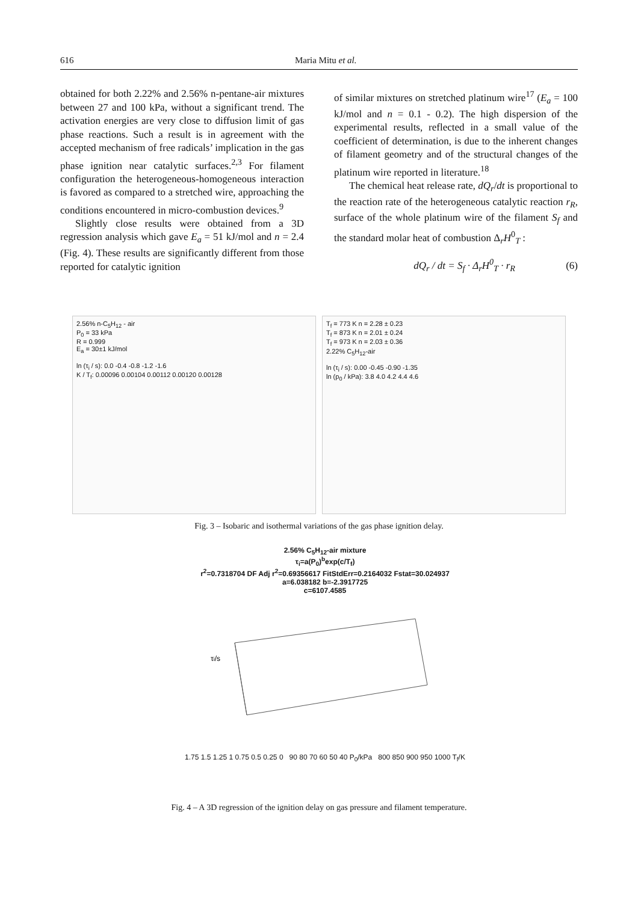616 Maria Mitu et al.
obtained for both 2.22% and 2.56% n-pentane-air mixtures between 27 and 100 kPa, without a significant trend. The activation energies are very close to diffusion limit of gas phase reactions. Such a result is in agreement with the accepted mechanism of free radicals’ implication in the gas phase ignition near catalytic surfaces.<sup>2,3</sup> For filament configuration the heterogeneous-homogeneous interaction is favored as compared to a stretched wire, approaching the conditions encountered in micro-combustion devices.<sup>9</sup>
Slightly close results were obtained from a 3D regression analysis which gave E<sub>a</sub> = 51 kJ/mol and n = 2.4 (Fig. 4). These results are significantly different from those reported for catalytic ignition
of similar mixtures on stretched platinum wire<sup>17</sup> (E<sub>a</sub> = 100 kJ/mol and n = 0.1 - 0.2). The high dispersion of the experimental results, reflected in a small value of the coefficient of determination, is due to the inherent changes of filament geometry and of the structural changes of the platinum wire reported in literature.<sup>18</sup>
The chemical heat release rate, dQ<sub>r</sub>/dt is proportional to the reaction rate of the heterogeneous catalytic reaction r<sub>R</sub>, surface of the whole platinum wire of the filament S<sub>f</sub> and the standard molar heat of combustion Δ<sub>r</sub>H<sup>0</sup><sub>T</sub> :
dQ<sub>r</sub> / dt = S<sub>f</sub> · Δ<sub>r</sub>H<sup>0</sup><sub>T</sub> · r<sub>R</sub> (6)
2.56% n-C<sub>5</sub>H<sub>12</sub> - air
P<sub>0</sub> = 33 kPa
R = 0.999
E<sub>a</sub> = 30±1 kJ/mol
ln (τ<sub>i</sub> / s): 0.0 -0.4 -0.8 -1.2 -1.6
K / T<sub>f</sub>: 0.00096 0.00104 0.00112 0.00120 0.00128
T<sub>f</sub> = 773 K n = 2.28 ± 0.23
T<sub>f</sub> = 873 K n = 2.01 ± 0.24
T<sub>f</sub> = 973 K n = 2.03 ± 0.36
2.22% C<sub>5</sub>H<sub>12</sub>-air
ln (τ<sub>i</sub> / s): 0.00 -0.45 -0.90 -1.35
ln (p<sub>0</sub> / kPa): 3.8 4.0 4.2 4.4 4.6
Fig. 3 – Isobaric and isothermal variations of the gas phase ignition delay.
2.56% C<sub>5</sub>H<sub>12</sub>-air mixture
τ<sub>i</sub>=a(P<sub>0</sub>)<sup>b</sup>exp(c/T<sub>f</sub>)
r<sup>2</sup>=0.7318704 DF Adj r<sup>2</sup>=0.69356617 FitStdErr=0.2164032 Fstat=30.024937
a=6.038182 b=-2.3917725
c=6107.4585
τi/s
1.75 1.5 1.25 1 0.75 0.5 0.25 0 90 80 70 60 50 40 P<sub>0</sub>/kPa 800 850 900 950 1000 T<sub>f</sub>/K
Fig. 4 – A 3D regression of the ignition delay on gas pressure and filament temperature.